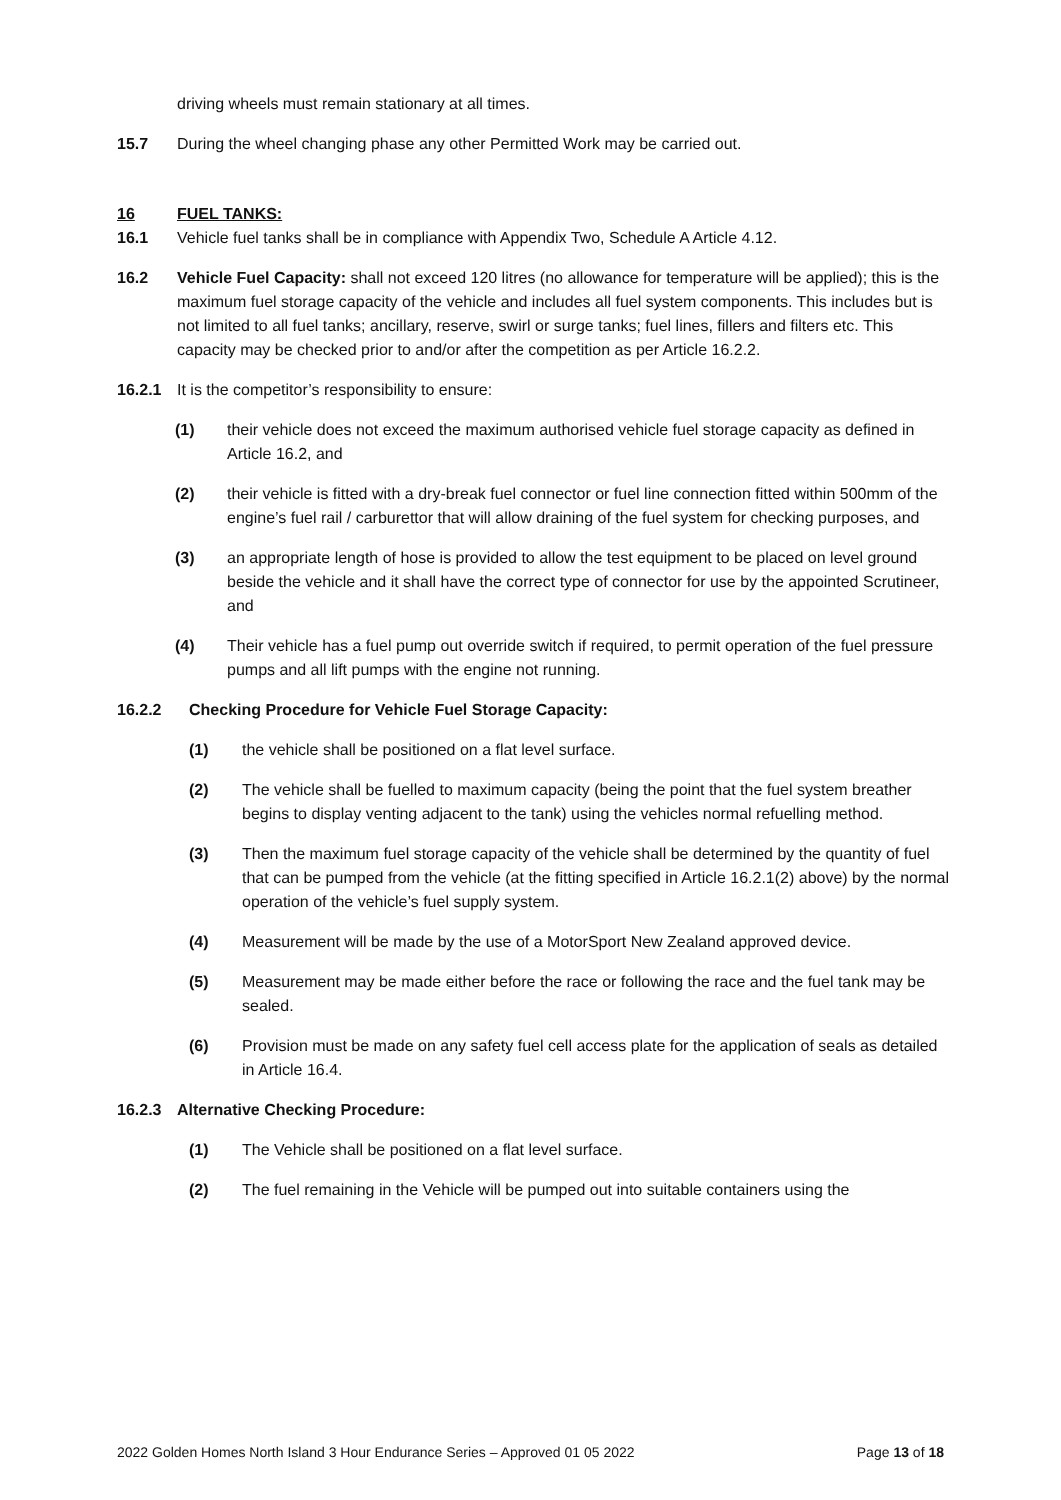driving wheels must remain stationary at all times.
15.7 During the wheel changing phase any other Permitted Work may be carried out.
16 FUEL TANKS:
16.1 Vehicle fuel tanks shall be in compliance with Appendix Two, Schedule A Article 4.12.
16.2 Vehicle Fuel Capacity: shall not exceed 120 litres (no allowance for temperature will be applied); this is the maximum fuel storage capacity of the vehicle and includes all fuel system components. This includes but is not limited to all fuel tanks; ancillary, reserve, swirl or surge tanks; fuel lines, fillers and filters etc. This capacity may be checked prior to and/or after the competition as per Article 16.2.2.
16.2.1 It is the competitor’s responsibility to ensure:
(1) their vehicle does not exceed the maximum authorised vehicle fuel storage capacity as defined in Article 16.2, and
(2) their vehicle is fitted with a dry-break fuel connector or fuel line connection fitted within 500mm of the engine’s fuel rail / carburettor that will allow draining of the fuel system for checking purposes, and
(3) an appropriate length of hose is provided to allow the test equipment to be placed on level ground beside the vehicle and it shall have the correct type of connector for use by the appointed Scrutineer, and
(4) Their vehicle has a fuel pump out override switch if required, to permit operation of the fuel pressure pumps and all lift pumps with the engine not running.
16.2.2 Checking Procedure for Vehicle Fuel Storage Capacity:
(1) the vehicle shall be positioned on a flat level surface.
(2) The vehicle shall be fuelled to maximum capacity (being the point that the fuel system breather begins to display venting adjacent to the tank) using the vehicles normal refuelling method.
(3) Then the maximum fuel storage capacity of the vehicle shall be determined by the quantity of fuel that can be pumped from the vehicle (at the fitting specified in Article 16.2.1(2) above) by the normal operation of the vehicle’s fuel supply system.
(4) Measurement will be made by the use of a MotorSport New Zealand approved device.
(5) Measurement may be made either before the race or following the race and the fuel tank may be sealed.
(6) Provision must be made on any safety fuel cell access plate for the application of seals as detailed in Article 16.4.
16.2.3 Alternative Checking Procedure:
(1) The Vehicle shall be positioned on a flat level surface.
(2) The fuel remaining in the Vehicle will be pumped out into suitable containers using the
2022 Golden Homes North Island 3 Hour Endurance Series – Approved 01 05 2022 Page 13 of 18